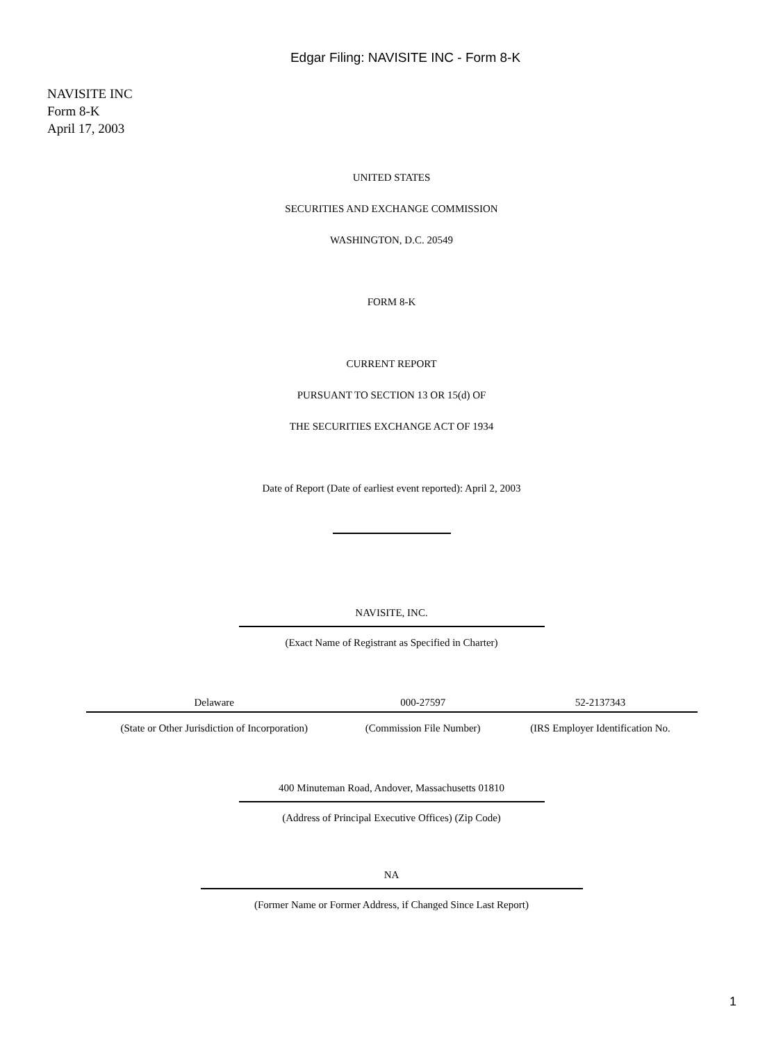Edgar Filing: NAVISITE INC - Form 8-K
NAVISITE INC
Form 8-K
April 17, 2003
UNITED STATES
SECURITIES AND EXCHANGE COMMISSION
WASHINGTON, D.C. 20549
FORM 8-K
CURRENT REPORT
PURSUANT TO SECTION 13 OR 15(d) OF
THE SECURITIES EXCHANGE ACT OF 1934
Date of Report (Date of earliest event reported): April 2, 2003
NAVISITE, INC.
(Exact Name of Registrant as Specified in Charter)
| Delaware | 000-27597 | 52-2137343 |
| (State or Other Jurisdiction of Incorporation) | (Commission File Number) | (IRS Employer Identification No. |
400 Minuteman Road, Andover, Massachusetts 01810
(Address of Principal Executive Offices) (Zip Code)
NA
(Former Name or Former Address, if Changed Since Last Report)
1